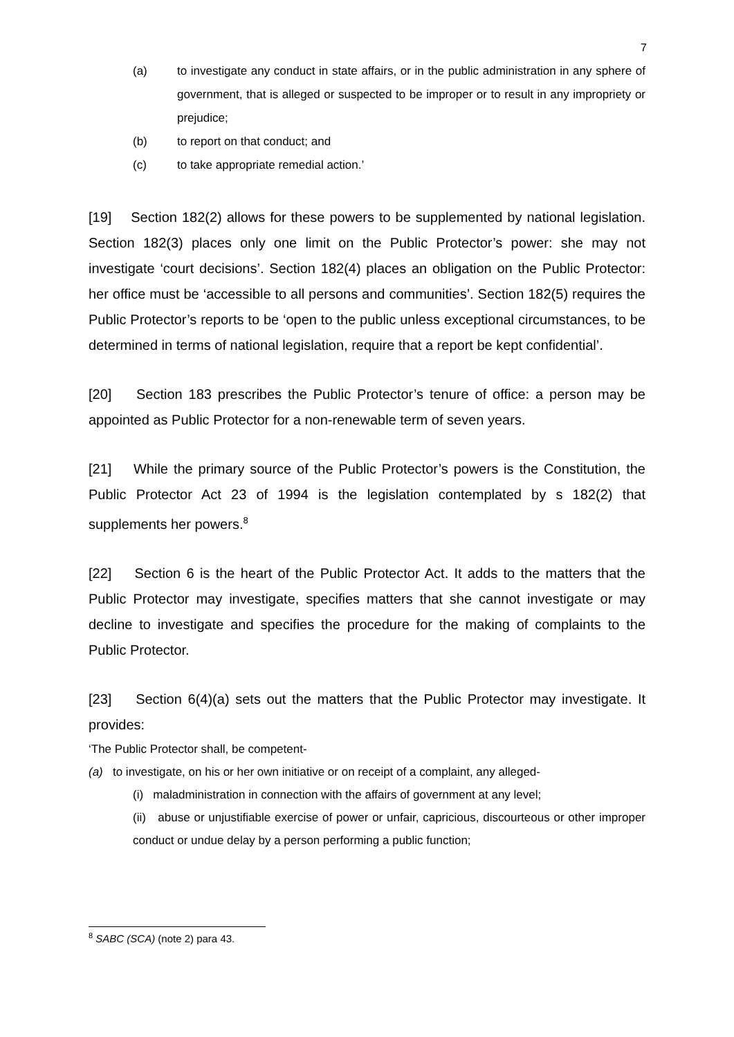7
(a) to investigate any conduct in state affairs, or in the public administration in any sphere of government, that is alleged or suspected to be improper or to result in any impropriety or prejudice;
(b) to report on that conduct; and
(c) to take appropriate remedial action.’
[19] Section 182(2) allows for these powers to be supplemented by national legislation. Section 182(3) places only one limit on the Public Protector’s power: she may not investigate ‘court decisions’. Section 182(4) places an obligation on the Public Protector: her office must be ‘accessible to all persons and communities’. Section 182(5) requires the Public Protector’s reports to be ‘open to the public unless exceptional circumstances, to be determined in terms of national legislation, require that a report be kept confidential’.
[20] Section 183 prescribes the Public Protector’s tenure of office: a person may be appointed as Public Protector for a non-renewable term of seven years.
[21] While the primary source of the Public Protector’s powers is the Constitution, the Public Protector Act 23 of 1994 is the legislation contemplated by s 182(2) that supplements her powers.<sup>8</sup>
[22] Section 6 is the heart of the Public Protector Act. It adds to the matters that the Public Protector may investigate, specifies matters that she cannot investigate or may decline to investigate and specifies the procedure for the making of complaints to the Public Protector.
[23] Section 6(4)(a) sets out the matters that the Public Protector may investigate. It provides:
‘The Public Protector shall, be competent-
(a) to investigate, on his or her own initiative or on receipt of a complaint, any alleged-
(i) maladministration in connection with the affairs of government at any level;
(ii) abuse or unjustifiable exercise of power or unfair, capricious, discourteous or other improper conduct or undue delay by a person performing a public function;
<sup>8</sup> SABC (SCA) (note 2) para 43.